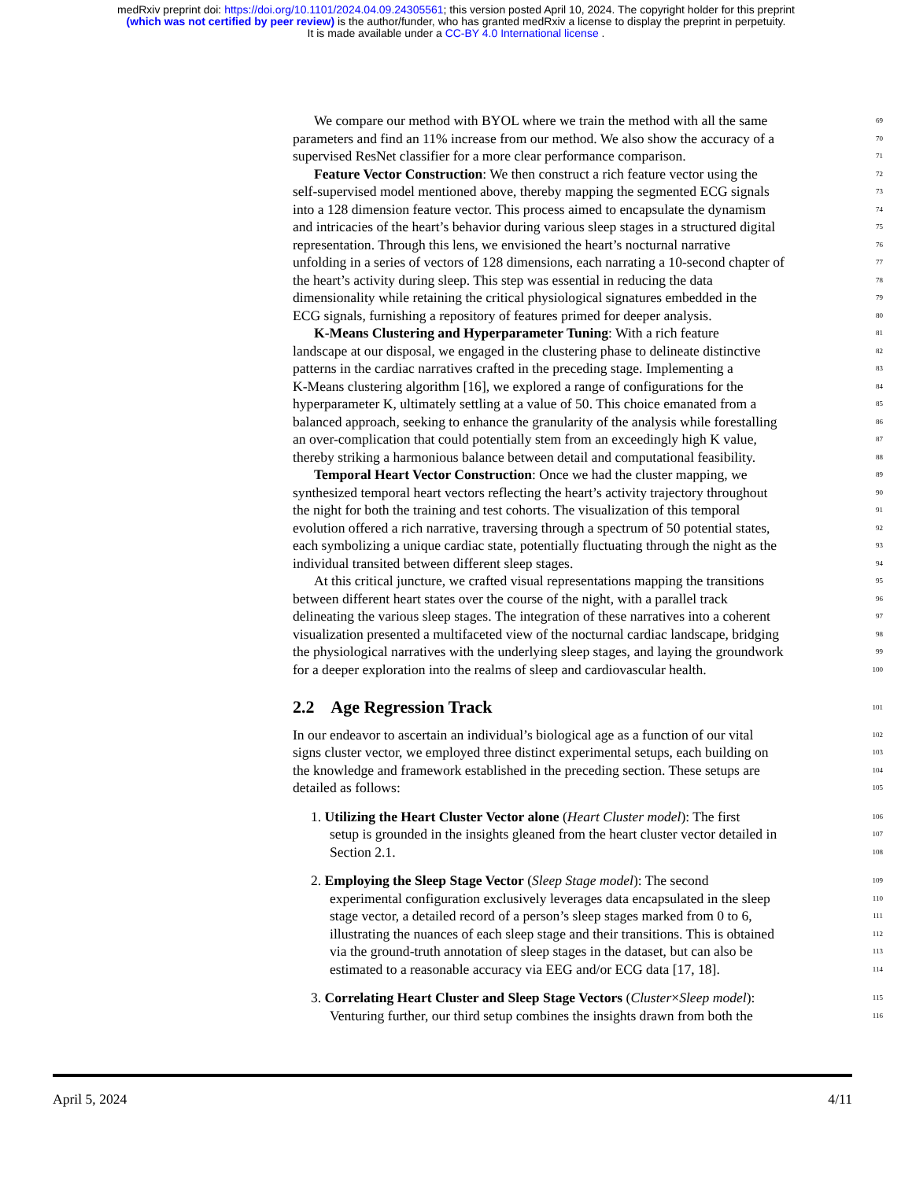medRxiv preprint doi: https://doi.org/10.1101/2024.04.09.24305561; this version posted April 10, 2024. The copyright holder for this preprint
(which was not certified by peer review) is the author/funder, who has granted medRxiv a license to display the preprint in perpetuity.
It is made available under a CC-BY 4.0 International license .
We compare our method with BYOL where we train the method with all the same 69
parameters and find an 11% increase from our method. We also show the accuracy of a 70
supervised ResNet classifier for a more clear performance comparison. 71
Feature Vector Construction: We then construct a rich feature vector using the 72
self-supervised model mentioned above, thereby mapping the segmented ECG signals 73
into a 128 dimension feature vector. This process aimed to encapsulate the dynamism 74
and intricacies of the heart’s behavior during various sleep stages in a structured digital 75
representation. Through this lens, we envisioned the heart’s nocturnal narrative 76
unfolding in a series of vectors of 128 dimensions, each narrating a 10-second chapter of 77
the heart’s activity during sleep. This step was essential in reducing the data 78
dimensionality while retaining the critical physiological signatures embedded in the 79
ECG signals, furnishing a repository of features primed for deeper analysis. 80
K-Means Clustering and Hyperparameter Tuning: With a rich feature 81
landscape at our disposal, we engaged in the clustering phase to delineate distinctive 82
patterns in the cardiac narratives crafted in the preceding stage. Implementing a 83
K-Means clustering algorithm [16], we explored a range of configurations for the 84
hyperparameter K, ultimately settling at a value of 50. This choice emanated from a 85
balanced approach, seeking to enhance the granularity of the analysis while forestalling 86
an over-complication that could potentially stem from an exceedingly high K value, 87
thereby striking a harmonious balance between detail and computational feasibility. 88
Temporal Heart Vector Construction: Once we had the cluster mapping, we 89
synthesized temporal heart vectors reflecting the heart’s activity trajectory throughout 90
the night for both the training and test cohorts. The visualization of this temporal 91
evolution offered a rich narrative, traversing through a spectrum of 50 potential states, 92
each symbolizing a unique cardiac state, potentially fluctuating through the night as the 93
individual transited between different sleep stages. 94
At this critical juncture, we crafted visual representations mapping the transitions 95
between different heart states over the course of the night, with a parallel track 96
delineating the various sleep stages. The integration of these narratives into a coherent 97
visualization presented a multifaceted view of the nocturnal cardiac landscape, bridging 98
the physiological narratives with the underlying sleep stages, and laying the groundwork 99
for a deeper exploration into the realms of sleep and cardiovascular health. 100
2.2 Age Regression Track 101
In our endeavor to ascertain an individual’s biological age as a function of our vital 102
signs cluster vector, we employed three distinct experimental setups, each building on 103
the knowledge and framework established in the preceding section. These setups are 104
detailed as follows: 105
1. Utilizing the Heart Cluster Vector alone (Heart Cluster model): The first 106
setup is grounded in the insights gleaned from the heart cluster vector detailed in 107
Section 2.1. 108
2. Employing the Sleep Stage Vector (Sleep Stage model): The second 109
experimental configuration exclusively leverages data encapsulated in the sleep 110
stage vector, a detailed record of a person’s sleep stages marked from 0 to 6, 111
illustrating the nuances of each sleep stage and their transitions. This is obtained 112
via the ground-truth annotation of sleep stages in the dataset, but can also be 113
estimated to a reasonable accuracy via EEG and/or ECG data [17, 18]. 114
3. Correlating Heart Cluster and Sleep Stage Vectors (Cluster×Sleep model): 115
Venturing further, our third setup combines the insights drawn from both the 116
April 5, 2024 4/11